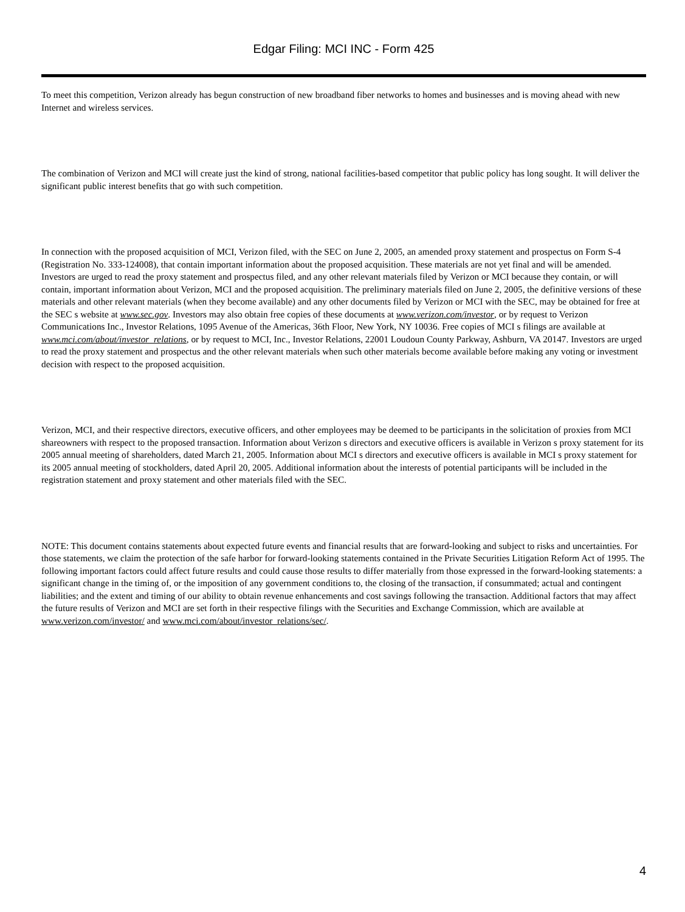Edgar Filing: MCI INC - Form 425
To meet this competition, Verizon already has begun construction of new broadband fiber networks to homes and businesses and is moving ahead with new Internet and wireless services.
The combination of Verizon and MCI will create just the kind of strong, national facilities-based competitor that public policy has long sought. It will deliver the significant public interest benefits that go with such competition.
In connection with the proposed acquisition of MCI, Verizon filed, with the SEC on June 2, 2005, an amended proxy statement and prospectus on Form S-4 (Registration No. 333-124008), that contain important information about the proposed acquisition. These materials are not yet final and will be amended. Investors are urged to read the proxy statement and prospectus filed, and any other relevant materials filed by Verizon or MCI because they contain, or will contain, important information about Verizon, MCI and the proposed acquisition. The preliminary materials filed on June 2, 2005, the definitive versions of these materials and other relevant materials (when they become available) and any other documents filed by Verizon or MCI with the SEC, may be obtained for free at the SEC s website at www.sec.gov. Investors may also obtain free copies of these documents at www.verizon.com/investor, or by request to Verizon Communications Inc., Investor Relations, 1095 Avenue of the Americas, 36th Floor, New York, NY 10036. Free copies of MCI s filings are available at www.mci.com/about/investor_relations, or by request to MCI, Inc., Investor Relations, 22001 Loudoun County Parkway, Ashburn, VA 20147. Investors are urged to read the proxy statement and prospectus and the other relevant materials when such other materials become available before making any voting or investment decision with respect to the proposed acquisition.
Verizon, MCI, and their respective directors, executive officers, and other employees may be deemed to be participants in the solicitation of proxies from MCI shareowners with respect to the proposed transaction. Information about Verizon s directors and executive officers is available in Verizon s proxy statement for its 2005 annual meeting of shareholders, dated March 21, 2005. Information about MCI s directors and executive officers is available in MCI s proxy statement for its 2005 annual meeting of stockholders, dated April 20, 2005. Additional information about the interests of potential participants will be included in the registration statement and proxy statement and other materials filed with the SEC.
NOTE: This document contains statements about expected future events and financial results that are forward-looking and subject to risks and uncertainties. For those statements, we claim the protection of the safe harbor for forward-looking statements contained in the Private Securities Litigation Reform Act of 1995. The following important factors could affect future results and could cause those results to differ materially from those expressed in the forward-looking statements: a significant change in the timing of, or the imposition of any government conditions to, the closing of the transaction, if consummated; actual and contingent liabilities; and the extent and timing of our ability to obtain revenue enhancements and cost savings following the transaction. Additional factors that may affect the future results of Verizon and MCI are set forth in their respective filings with the Securities and Exchange Commission, which are available at www.verizon.com/investor/ and www.mci.com/about/investor_relations/sec/.
4